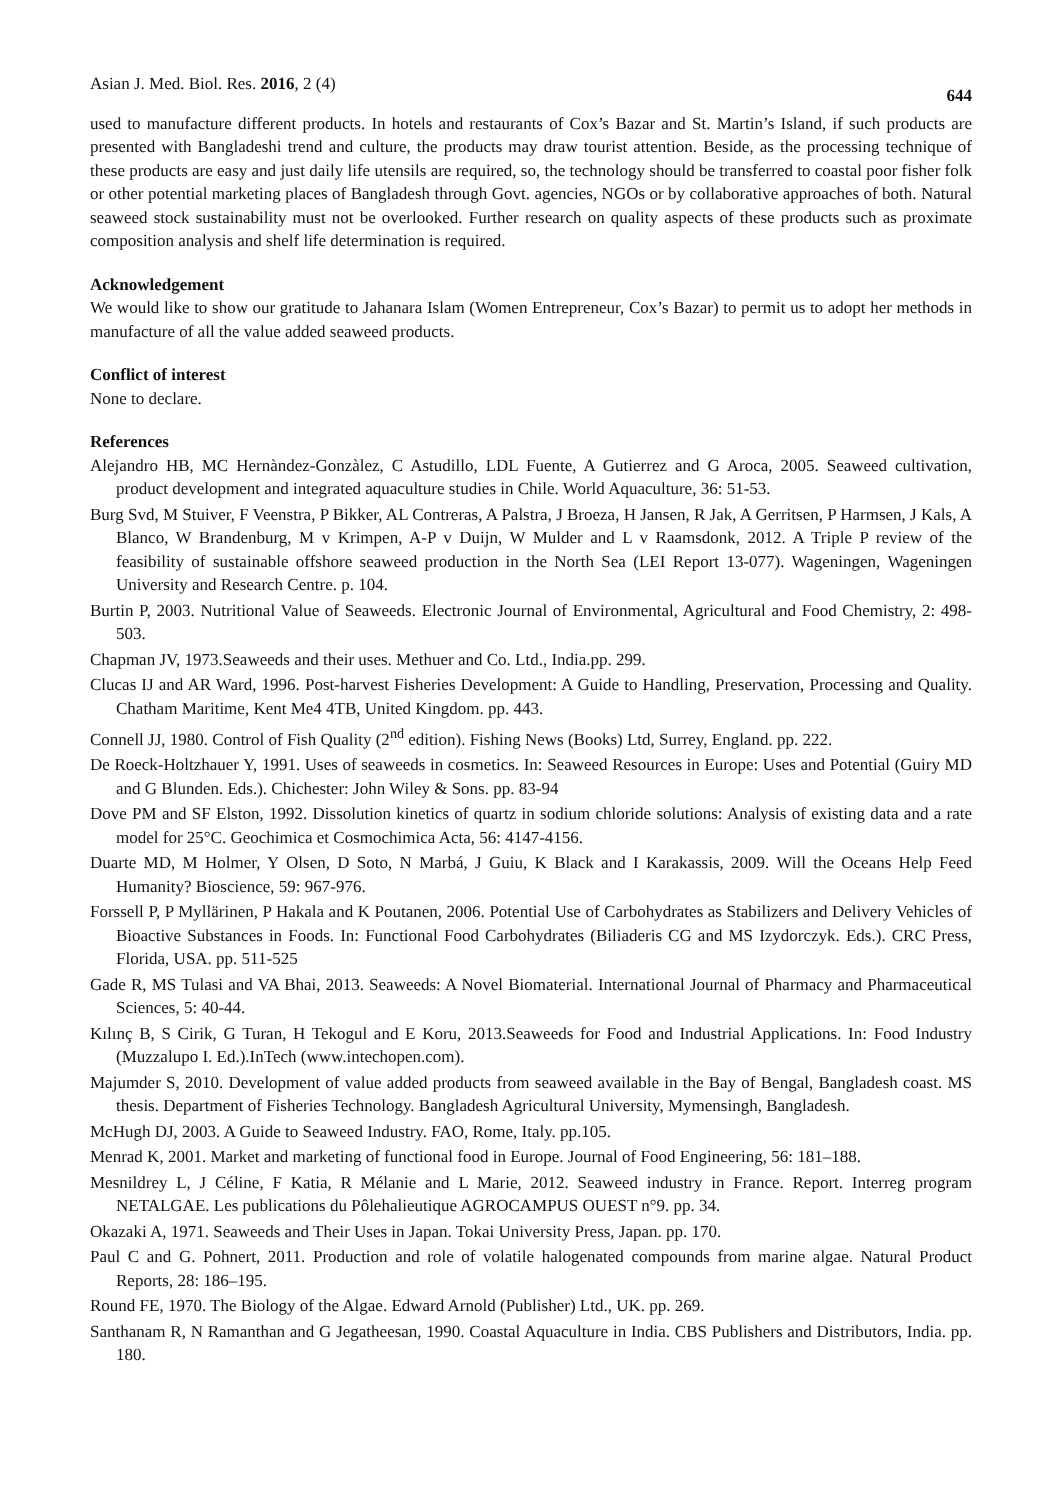Asian J. Med. Biol. Res. 2016, 2 (4) 644
used to manufacture different products. In hotels and restaurants of Cox’s Bazar and St. Martin’s Island, if such products are presented with Bangladeshi trend and culture, the products may draw tourist attention. Beside, as the processing technique of these products are easy and just daily life utensils are required, so, the technology should be transferred to coastal poor fisher folk or other potential marketing places of Bangladesh through Govt. agencies, NGOs or by collaborative approaches of both. Natural seaweed stock sustainability must not be overlooked. Further research on quality aspects of these products such as proximate composition analysis and shelf life determination is required.
Acknowledgement
We would like to show our gratitude to Jahanara Islam (Women Entrepreneur, Cox’s Bazar) to permit us to adopt her methods in manufacture of all the value added seaweed products.
Conflict of interest
None to declare.
References
Alejandro HB, MC Hernàndez-Gonzàlez, C Astudillo, LDL Fuente, A Gutierrez and G Aroca, 2005. Seaweed cultivation, product development and integrated aquaculture studies in Chile. World Aquaculture, 36: 51-53.
Burg Svd, M Stuiver, F Veenstra, P Bikker, AL Contreras, A Palstra, J Broeza, H Jansen, R Jak, A Gerritsen, P Harmsen, J Kals, A Blanco, W Brandenburg, M v Krimpen, A-P v Duijn, W Mulder and L v Raamsdonk, 2012. A Triple P review of the feasibility of sustainable offshore seaweed production in the North Sea (LEI Report 13-077). Wageningen, Wageningen University and Research Centre. p. 104.
Burtin P, 2003. Nutritional Value of Seaweeds. Electronic Journal of Environmental, Agricultural and Food Chemistry, 2: 498-503.
Chapman JV, 1973.Seaweeds and their uses. Methuer and Co. Ltd., India.pp. 299.
Clucas IJ and AR Ward, 1996. Post-harvest Fisheries Development: A Guide to Handling, Preservation, Processing and Quality. Chatham Maritime, Kent Me4 4TB, United Kingdom. pp. 443.
Connell JJ, 1980. Control of Fish Quality (2<sup>nd</sup> edition). Fishing News (Books) Ltd, Surrey, England. pp. 222.
De Roeck-Holtzhauer Y, 1991. Uses of seaweeds in cosmetics. In: Seaweed Resources in Europe: Uses and Potential (Guiry MD and G Blunden. Eds.). Chichester: John Wiley & Sons. pp. 83-94
Dove PM and SF Elston, 1992. Dissolution kinetics of quartz in sodium chloride solutions: Analysis of existing data and a rate model for 25°C. Geochimica et Cosmochimica Acta, 56: 4147-4156.
Duarte MD, M Holmer, Y Olsen, D Soto, N Marbá, J Guiu, K Black and I Karakassis, 2009. Will the Oceans Help Feed Humanity? Bioscience, 59: 967-976.
Forssell P, P Myllärinen, P Hakala and K Poutanen, 2006. Potential Use of Carbohydrates as Stabilizers and Delivery Vehicles of Bioactive Substances in Foods. In: Functional Food Carbohydrates (Biliaderis CG and MS Izydorczyk. Eds.). CRC Press, Florida, USA. pp. 511-525
Gade R, MS Tulasi and VA Bhai, 2013. Seaweeds: A Novel Biomaterial. International Journal of Pharmacy and Pharmaceutical Sciences, 5: 40-44.
Kılınç B, S Cirik, G Turan, H Tekogul and E Koru, 2013.Seaweeds for Food and Industrial Applications. In: Food Industry (Muzzalupo I. Ed.).InTech (www.intechopen.com).
Majumder S, 2010. Development of value added products from seaweed available in the Bay of Bengal, Bangladesh coast. MS thesis. Department of Fisheries Technology. Bangladesh Agricultural University, Mymensingh, Bangladesh.
McHugh DJ, 2003. A Guide to Seaweed Industry. FAO, Rome, Italy. pp.105.
Menrad K, 2001. Market and marketing of functional food in Europe. Journal of Food Engineering, 56: 181–188.
Mesnildrey L, J Céline, F Katia, R Mélanie and L Marie, 2012. Seaweed industry in France. Report. Interreg program NETALGAE. Les publications du Pôlehalieutique AGROCAMPUS OUEST n°9. pp. 34.
Okazaki A, 1971. Seaweeds and Their Uses in Japan. Tokai University Press, Japan. pp. 170.
Paul C and G. Pohnert, 2011. Production and role of volatile halogenated compounds from marine algae. Natural Product Reports, 28: 186–195.
Round FE, 1970. The Biology of the Algae. Edward Arnold (Publisher) Ltd., UK. pp. 269.
Santhanam R, N Ramanthan and G Jegatheesan, 1990. Coastal Aquaculture in India. CBS Publishers and Distributors, India. pp. 180.